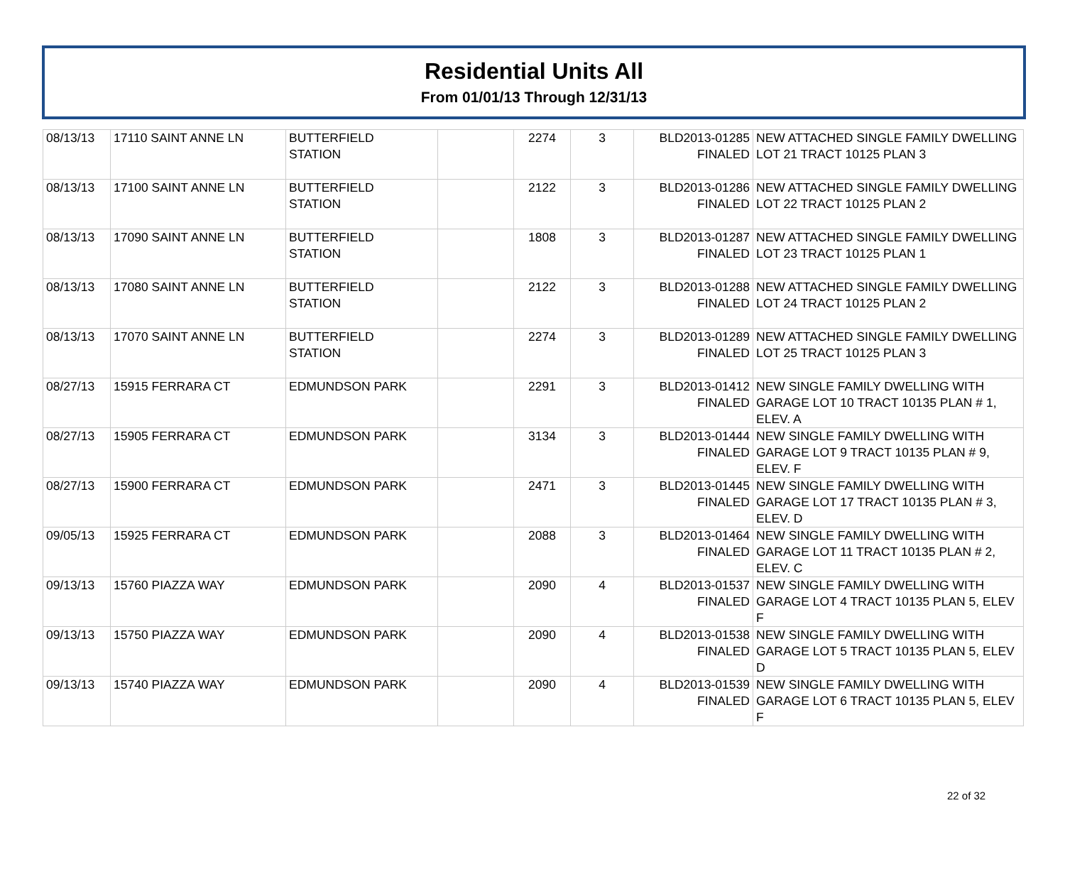Residential Units All
From 01/01/13 Through 12/31/13
| 08/13/13 | 17110 SAINT ANNE LN | BUTTERFIELD STATION | | 2274 | 3 | BLD2013-01285 FINALED | NEW ATTACHED SINGLE FAMILY DWELLING LOT 21 TRACT 10125 PLAN 3 |
| 08/13/13 | 17100 SAINT ANNE LN | BUTTERFIELD STATION | | 2122 | 3 | BLD2013-01286 FINALED | NEW ATTACHED SINGLE FAMILY DWELLING LOT 22 TRACT 10125 PLAN 2 |
| 08/13/13 | 17090 SAINT ANNE LN | BUTTERFIELD STATION | | 1808 | 3 | BLD2013-01287 FINALED | NEW ATTACHED SINGLE FAMILY DWELLING LOT 23 TRACT 10125 PLAN 1 |
| 08/13/13 | 17080 SAINT ANNE LN | BUTTERFIELD STATION | | 2122 | 3 | BLD2013-01288 FINALED | NEW ATTACHED SINGLE FAMILY DWELLING LOT 24 TRACT 10125 PLAN 2 |
| 08/13/13 | 17070 SAINT ANNE LN | BUTTERFIELD STATION | | 2274 | 3 | BLD2013-01289 FINALED | NEW ATTACHED SINGLE FAMILY DWELLING LOT 25 TRACT 10125 PLAN 3 |
| 08/27/13 | 15915 FERRARA CT | EDMUNDSON PARK | | 2291 | 3 | BLD2013-01412 FINALED | NEW SINGLE FAMILY DWELLING WITH GARAGE LOT 10 TRACT 10135 PLAN # 1, ELEV. A |
| 08/27/13 | 15905 FERRARA CT | EDMUNDSON PARK | | 3134 | 3 | BLD2013-01444 FINALED | NEW SINGLE FAMILY DWELLING WITH GARAGE LOT 9 TRACT 10135 PLAN # 9, ELEV. F |
| 08/27/13 | 15900 FERRARA CT | EDMUNDSON PARK | | 2471 | 3 | BLD2013-01445 FINALED | NEW SINGLE FAMILY DWELLING WITH GARAGE LOT 17 TRACT 10135 PLAN # 3, ELEV. D |
| 09/05/13 | 15925 FERRARA CT | EDMUNDSON PARK | | 2088 | 3 | BLD2013-01464 FINALED | NEW SINGLE FAMILY DWELLING WITH GARAGE LOT 11 TRACT 10135 PLAN # 2, ELEV. C |
| 09/13/13 | 15760 PIAZZA WAY | EDMUNDSON PARK | | 2090 | 4 | BLD2013-01537 FINALED | NEW SINGLE FAMILY DWELLING WITH GARAGE LOT 4 TRACT 10135 PLAN 5, ELEV F |
| 09/13/13 | 15750 PIAZZA WAY | EDMUNDSON PARK | | 2090 | 4 | BLD2013-01538 FINALED | NEW SINGLE FAMILY DWELLING WITH GARAGE LOT 5 TRACT 10135 PLAN 5, ELEV D |
| 09/13/13 | 15740 PIAZZA WAY | EDMUNDSON PARK | | 2090 | 4 | BLD2013-01539 FINALED | NEW SINGLE FAMILY DWELLING WITH GARAGE LOT 6 TRACT 10135 PLAN 5, ELEV F |
22 of 32